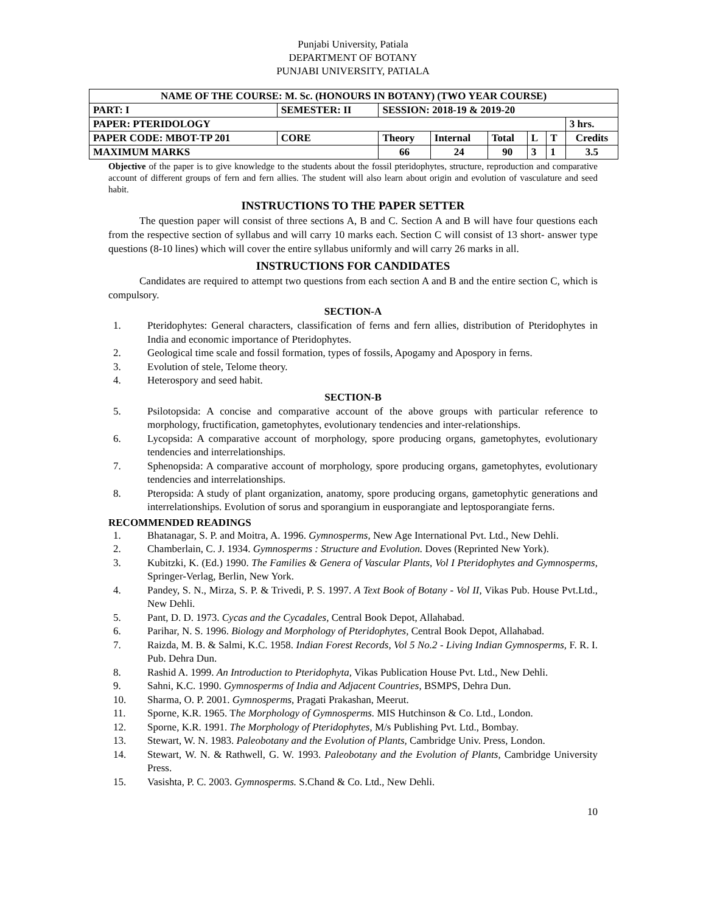Punjabi University, Patiala
DEPARTMENT OF BOTANY
PUNJABI UNIVERSITY, PATIALA
| NAME OF THE COURSE: M. Sc. (HONOURS IN BOTANY) (TWO YEAR COURSE) | | | | | | | | | |
| PART: I | SEMESTER: II | | SESSION: 2018-19 & 2019-20 | | | | | | |
| PAPER: PTERIDOLOGY | | | | | | | | | 3 hrs. |
| PAPER CODE: MBOT-TP 201 | | CORE | Theory | Internal | Total | L | T | Credits | |
| MAXIMUM MARKS | | | 66 | 24 | 90 | 3 | 1 | 3.5 | |
Objective of the paper is to give knowledge to the students about the fossil pteridophytes, structure, reproduction and comparative account of different groups of fern and fern allies. The student will also learn about origin and evolution of vasculature and seed habit.
INSTRUCTIONS TO THE PAPER SETTER
   The question paper will consist of three sections A, B and C. Section A and B will have four questions each from the respective section of syllabus and will carry 10 marks each. Section C will consist of 13 short- answer type questions (8-10 lines) which will cover the entire syllabus uniformly and will carry 26 marks in all.
INSTRUCTIONS FOR CANDIDATES
   Candidates are required to attempt two questions from each section A and B and the entire section C, which is compulsory.
SECTION-A
1. Pteridophytes: General characters, classification of ferns and fern allies, distribution of Pteridophytes in India and economic importance of Pteridophytes.
2. Geological time scale and fossil formation, types of fossils, Apogamy and Apospory in ferns.
3. Evolution of stele, Telome theory.
4. Heterospory and seed habit.
SECTION-B
5. Psilotopsida: A concise and comparative account of the above groups with particular reference to morphology, fructification, gametophytes, evolutionary tendencies and inter-relationships.
6. Lycopsida: A comparative account of morphology, spore producing organs, gametophytes, evolutionary tendencies and interrelationships.
7. Sphenopsida: A comparative account of morphology, spore producing organs, gametophytes, evolutionary tendencies and interrelationships.
8. Pteropsida: A study of plant organization, anatomy, spore producing organs, gametophytic generations and interrelationships. Evolution of sorus and sporangium in eusporangiate and leptosporangiate ferns.
RECOMMENDED READINGS
1. Bhatanagar, S. P. and Moitra, A. 1996. Gymnosperms, New Age International Pvt. Ltd., New Dehli.
2. Chamberlain, C. J. 1934. Gymnosperms : Structure and Evolution. Doves (Reprinted New York).
3. Kubitzki, K. (Ed.) 1990. The Families & Genera of Vascular Plants, Vol I Pteridophytes and Gymnosperms, Springer-Verlag, Berlin, New York.
4. Pandey, S. N., Mirza, S. P. & Trivedi, P. S. 1997. A Text Book of Botany - Vol II, Vikas Pub. House Pvt.Ltd., New Dehli.
5. Pant, D. D. 1973. Cycas and the Cycadales, Central Book Depot, Allahabad.
6. Parihar, N. S. 1996. Biology and Morphology of Pteridophytes, Central Book Depot, Allahabad.
7. Raizda, M. B. & Salmi, K.C. 1958. Indian Forest Records, Vol 5 No.2 - Living Indian Gymnosperms, F. R. I. Pub. Dehra Dun.
8. Rashid A. 1999. An Introduction to Pteridophyta, Vikas Publication House Pvt. Ltd., New Dehli.
9. Sahni, K.C. 1990. Gymnosperms of India and Adjacent Countries, BSMPS, Dehra Dun.
10. Sharma, O. P. 2001. Gymnosperms, Pragati Prakashan, Meerut.
11. Sporne, K.R. 1965. The Morphology of Gymnosperms. MIS Hutchinson & Co. Ltd., London.
12. Sporne, K.R. 1991. The Morphology of Pteridophytes, M/s Publishing Pvt. Ltd., Bombay.
13. Stewart, W. N. 1983. Paleobotany and the Evolution of Plants, Cambridge Univ. Press, London.
14. Stewart, W. N. & Rathwell, G. W. 1993. Paleobotany and the Evolution of Plants, Cambridge University Press.
15. Vasishta, P. C. 2003. Gymnosperms. S.Chand & Co. Ltd., New Dehli.
10